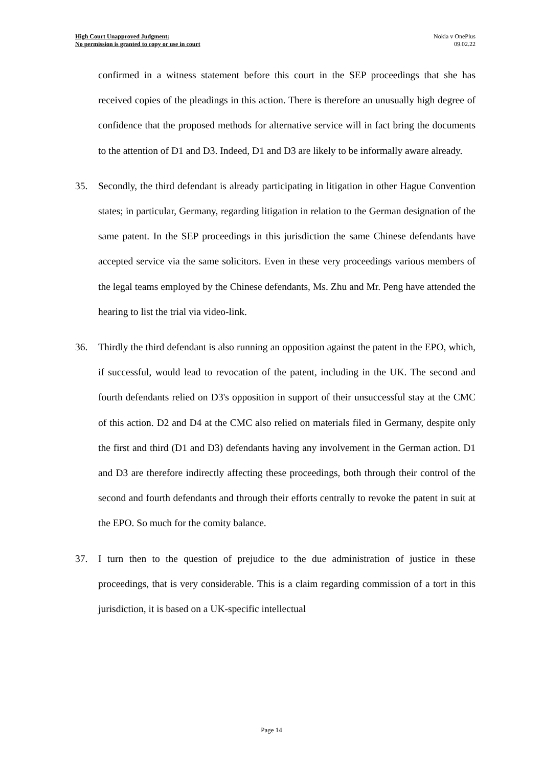High Court Unapproved Judgment:
No permission is granted to copy or use in court
Nokia v OnePlus
09.02.22
confirmed in a witness statement before this court in the SEP proceedings that she has received copies of the pleadings in this action. There is therefore an unusually high degree of confidence that the proposed methods for alternative service will in fact bring the documents to the attention of D1 and D3. Indeed, D1 and D3 are likely to be informally aware already.
35. Secondly, the third defendant is already participating in litigation in other Hague Convention states; in particular, Germany, regarding litigation in relation to the German designation of the same patent. In the SEP proceedings in this jurisdiction the same Chinese defendants have accepted service via the same solicitors. Even in these very proceedings various members of the legal teams employed by the Chinese defendants, Ms. Zhu and Mr. Peng have attended the hearing to list the trial via video-link.
36. Thirdly the third defendant is also running an opposition against the patent in the EPO, which, if successful, would lead to revocation of the patent, including in the UK. The second and fourth defendants relied on D3's opposition in support of their unsuccessful stay at the CMC of this action. D2 and D4 at the CMC also relied on materials filed in Germany, despite only the first and third (D1 and D3) defendants having any involvement in the German action. D1 and D3 are therefore indirectly affecting these proceedings, both through their control of the second and fourth defendants and through their efforts centrally to revoke the patent in suit at the EPO. So much for the comity balance.
37. I turn then to the question of prejudice to the due administration of justice in these proceedings, that is very considerable. This is a claim regarding commission of a tort in this jurisdiction, it is based on a UK-specific intellectual
Page 14